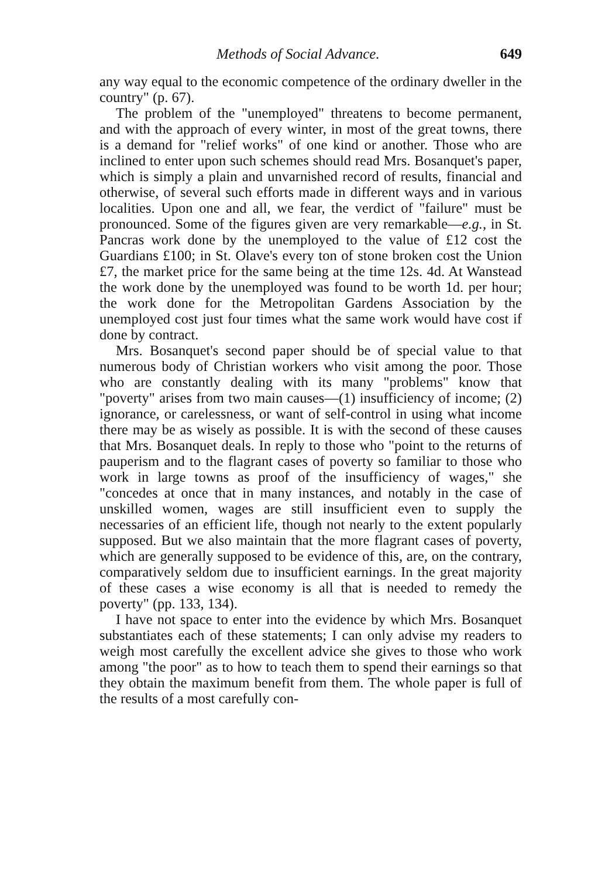Methods of Social Advance. 649
any way equal to the economic competence of the ordinary dweller in the country" (p. 67).
The problem of the "unemployed" threatens to become permanent, and with the approach of every winter, in most of the great towns, there is a demand for "relief works" of one kind or another. Those who are inclined to enter upon such schemes should read Mrs. Bosanquet's paper, which is simply a plain and unvarnished record of results, financial and otherwise, of several such efforts made in different ways and in various localities. Upon one and all, we fear, the verdict of "failure" must be pronounced. Some of the figures given are very remarkable—e.g., in St. Pancras work done by the unemployed to the value of £12 cost the Guardians £100; in St. Olave's every ton of stone broken cost the Union £7, the market price for the same being at the time 12s. 4d. At Wanstead the work done by the unemployed was found to be worth 1d. per hour; the work done for the Metropolitan Gardens Association by the unemployed cost just four times what the same work would have cost if done by contract.
Mrs. Bosanquet's second paper should be of special value to that numerous body of Christian workers who visit among the poor. Those who are constantly dealing with its many "problems" know that "poverty" arises from two main causes—(1) insufficiency of income; (2) ignorance, or carelessness, or want of self-control in using what income there may be as wisely as possible. It is with the second of these causes that Mrs. Bosanquet deals. In reply to those who "point to the returns of pauperism and to the flagrant cases of poverty so familiar to those who work in large towns as proof of the insufficiency of wages," she "concedes at once that in many instances, and notably in the case of unskilled women, wages are still insufficient even to supply the necessaries of an efficient life, though not nearly to the extent popularly supposed. But we also maintain that the more flagrant cases of poverty, which are generally supposed to be evidence of this, are, on the contrary, comparatively seldom due to insufficient earnings. In the great majority of these cases a wise economy is all that is needed to remedy the poverty" (pp. 133, 134).
I have not space to enter into the evidence by which Mrs. Bosanquet substantiates each of these statements; I can only advise my readers to weigh most carefully the excellent advice she gives to those who work among "the poor" as to how to teach them to spend their earnings so that they obtain the maximum benefit from them. The whole paper is full of the results of a most carefully con-